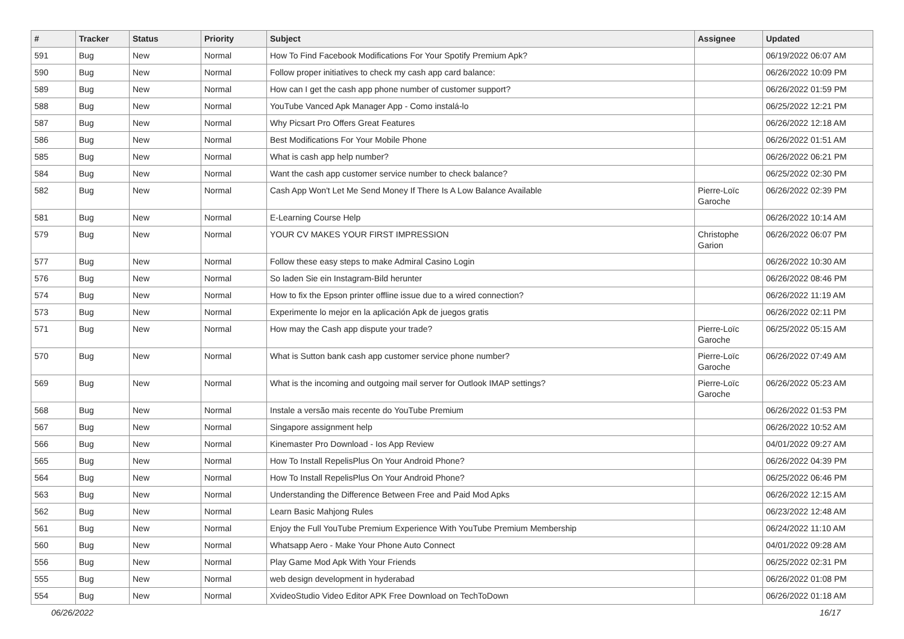| # | Tracker | Status | Priority | Subject | Assignee | Updated |
| --- | --- | --- | --- | --- | --- | --- |
| 591 | Bug | New | Normal | How To Find Facebook Modifications For Your Spotify Premium Apk? | | 06/19/2022 06:07 AM |
| 590 | Bug | New | Normal | Follow proper initiatives to check my cash app card balance: | | 06/26/2022 10:09 PM |
| 589 | Bug | New | Normal | How can I get the cash app phone number of customer support? | | 06/26/2022 01:59 PM |
| 588 | Bug | New | Normal | YouTube Vanced Apk Manager App - Como instalá-lo | | 06/25/2022 12:21 PM |
| 587 | Bug | New | Normal | Why Picsart Pro Offers Great Features | | 06/26/2022 12:18 AM |
| 586 | Bug | New | Normal | Best Modifications For Your Mobile Phone | | 06/26/2022 01:51 AM |
| 585 | Bug | New | Normal | What is cash app help number? | | 06/26/2022 06:21 PM |
| 584 | Bug | New | Normal | Want the cash app customer service number to check balance? | | 06/25/2022 02:30 PM |
| 582 | Bug | New | Normal | Cash App Won't Let Me Send Money If There Is A Low Balance Available | Pierre-Loïc Garoche | 06/26/2022 02:39 PM |
| 581 | Bug | New | Normal | E-Learning Course Help | | 06/26/2022 10:14 AM |
| 579 | Bug | New | Normal | YOUR CV MAKES YOUR FIRST IMPRESSION | Christophe Garion | 06/26/2022 06:07 PM |
| 577 | Bug | New | Normal | Follow these easy steps to make Admiral Casino Login | | 06/26/2022 10:30 AM |
| 576 | Bug | New | Normal | So laden Sie ein Instagram-Bild herunter | | 06/26/2022 08:46 PM |
| 574 | Bug | New | Normal | How to fix the Epson printer offline issue due to a wired connection? | | 06/26/2022 11:19 AM |
| 573 | Bug | New | Normal | Experimente lo mejor en la aplicación Apk de juegos gratis | | 06/26/2022 02:11 PM |
| 571 | Bug | New | Normal | How may the Cash app dispute your trade? | Pierre-Loïc Garoche | 06/25/2022 05:15 AM |
| 570 | Bug | New | Normal | What is Sutton bank cash app customer service phone number? | Pierre-Loïc Garoche | 06/26/2022 07:49 AM |
| 569 | Bug | New | Normal | What is the incoming and outgoing mail server for Outlook IMAP settings? | Pierre-Loïc Garoche | 06/26/2022 05:23 AM |
| 568 | Bug | New | Normal | Instale a versão mais recente do YouTube Premium | | 06/26/2022 01:53 PM |
| 567 | Bug | New | Normal | Singapore assignment help | | 06/26/2022 10:52 AM |
| 566 | Bug | New | Normal | Kinemaster Pro Download - Ios App Review | | 04/01/2022 09:27 AM |
| 565 | Bug | New | Normal | How To Install RepelisPlus On Your Android Phone? | | 06/26/2022 04:39 PM |
| 564 | Bug | New | Normal | How To Install RepelisPlus On Your Android Phone? | | 06/25/2022 06:46 PM |
| 563 | Bug | New | Normal | Understanding the Difference Between Free and Paid Mod Apks | | 06/26/2022 12:15 AM |
| 562 | Bug | New | Normal | Learn Basic Mahjong Rules | | 06/23/2022 12:48 AM |
| 561 | Bug | New | Normal | Enjoy the Full YouTube Premium Experience With YouTube Premium Membership | | 06/24/2022 11:10 AM |
| 560 | Bug | New | Normal | Whatsapp Aero - Make Your Phone Auto Connect | | 04/01/2022 09:28 AM |
| 556 | Bug | New | Normal | Play Game Mod Apk With Your Friends | | 06/25/2022 02:31 PM |
| 555 | Bug | New | Normal | web design development in hyderabad | | 06/26/2022 01:08 PM |
| 554 | Bug | New | Normal | XvideoStudio Video Editor APK Free Download on TechToDown | | 06/26/2022 01:18 AM |
06/26/2022 16/17